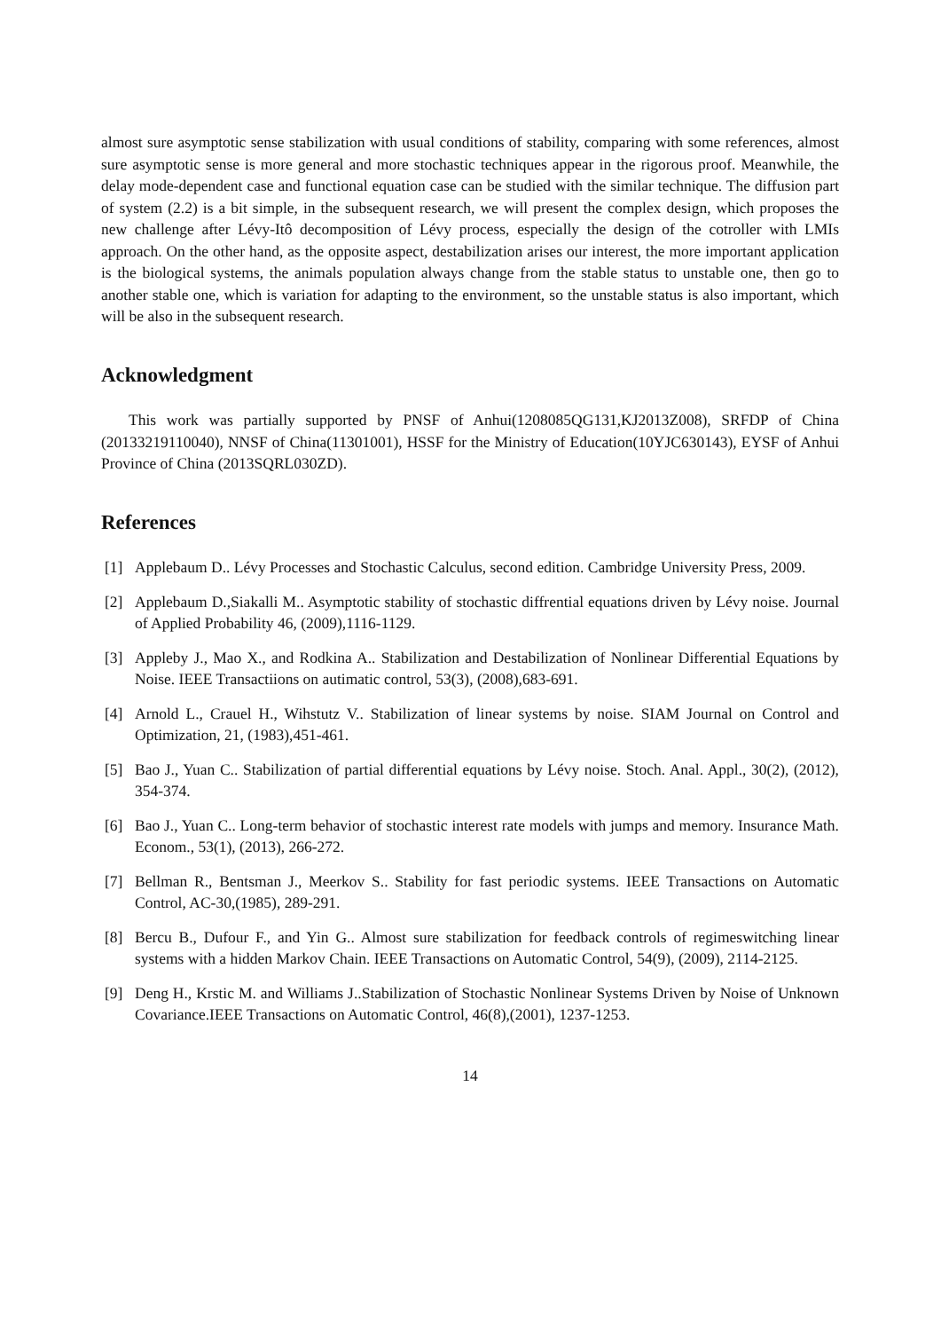almost sure asymptotic sense stabilization with usual conditions of stability, comparing with some references, almost sure asymptotic sense is more general and more stochastic techniques appear in the rigorous proof. Meanwhile, the delay mode-dependent case and functional equation case can be studied with the similar technique. The diffusion part of system (2.2) is a bit simple, in the subsequent research, we will present the complex design, which proposes the new challenge after Lévy-Itô decomposition of Lévy process, especially the design of the cotroller with LMIs approach. On the other hand, as the opposite aspect, destabilization arises our interest, the more important application is the biological systems, the animals population always change from the stable status to unstable one, then go to another stable one, which is variation for adapting to the environment, so the unstable status is also important, which will be also in the subsequent research.
Acknowledgment
This work was partially supported by PNSF of Anhui(1208085QG131,KJ2013Z008), SRFDP of China (20133219110040), NNSF of China(11301001), HSSF for the Ministry of Education(10YJC630143), EYSF of Anhui Province of China (2013SQRL030ZD).
References
[1] Applebaum D.. Lévy Processes and Stochastic Calculus, second edition. Cambridge University Press, 2009.
[2] Applebaum D.,Siakalli M.. Asymptotic stability of stochastic diffrential equations driven by Lévy noise. Journal of Applied Probability 46, (2009),1116-1129.
[3] Appleby J., Mao X., and Rodkina A.. Stabilization and Destabilization of Nonlinear Differential Equations by Noise. IEEE Transactiions on autimatic control, 53(3), (2008),683-691.
[4] Arnold L., Crauel H., Wihstutz V.. Stabilization of linear systems by noise. SIAM Journal on Control and Optimization, 21, (1983),451-461.
[5] Bao J., Yuan C.. Stabilization of partial differential equations by Lévy noise. Stoch. Anal. Appl., 30(2), (2012), 354-374.
[6] Bao J., Yuan C.. Long-term behavior of stochastic interest rate models with jumps and memory. Insurance Math. Econom., 53(1), (2013), 266-272.
[7] Bellman R., Bentsman J., Meerkov S.. Stability for fast periodic systems. IEEE Transactions on Automatic Control, AC-30,(1985), 289-291.
[8] Bercu B., Dufour F., and Yin G.. Almost sure stabilization for feedback controls of regimeswitching linear systems with a hidden Markov Chain. IEEE Transactions on Automatic Control, 54(9), (2009), 2114-2125.
[9] Deng H., Krstic M. and Williams J..Stabilization of Stochastic Nonlinear Systems Driven by Noise of Unknown Covariance.IEEE Transactions on Automatic Control, 46(8),(2001), 1237-1253.
14